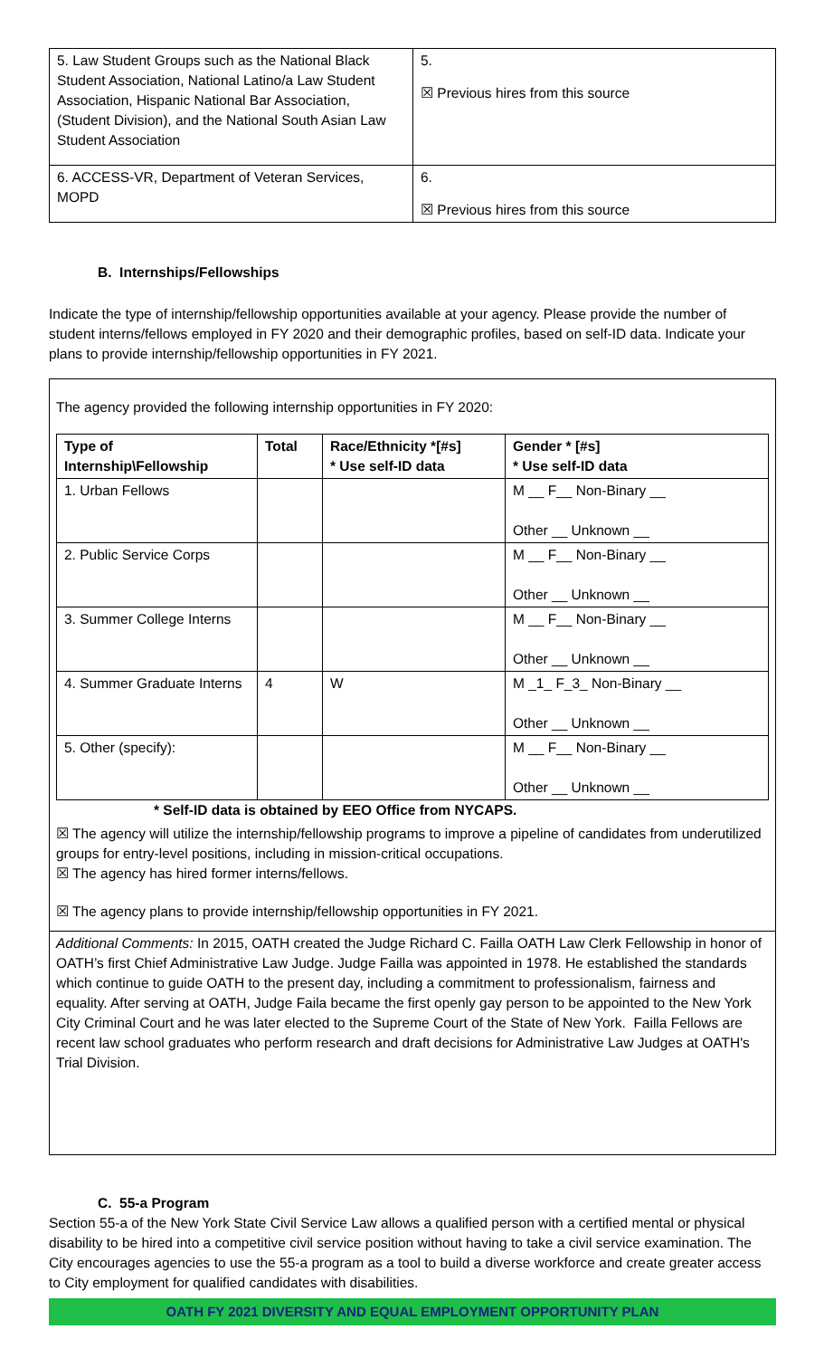| 5. Law Student Groups such as the National Black Student Association, National Latino/a Law Student Association, Hispanic National Bar Association, (Student Division), and the National South Asian Law Student Association | 5. ☒ Previous hires from this source |
| 6. ACCESS-VR, Department of Veteran Services, MOPD | 6. ☒ Previous hires from this source |
B. Internships/Fellowships
Indicate the type of internship/fellowship opportunities available at your agency. Please provide the number of student interns/fellows employed in FY 2020 and their demographic profiles, based on self-ID data. Indicate your plans to provide internship/fellowship opportunities in FY 2021.
The agency provided the following internship opportunities in FY 2020:
| Type of Internship\Fellowship | Total | Race/Ethnicity *[#s] * Use self-ID data | Gender * [#s] * Use self-ID data |
| --- | --- | --- | --- |
| 1. Urban Fellows | | | M __ F__ Non-Binary __ Other __ Unknown __ |
| 2. Public Service Corps | | | M __ F__ Non-Binary __ Other __ Unknown __ |
| 3. Summer College Interns | | | M __ F__ Non-Binary __ Other __ Unknown __ |
| 4. Summer Graduate Interns | 4 | W | M _1_ F_3_ Non-Binary __ Other __ Unknown __ |
| 5. Other (specify): | | | M __ F__ Non-Binary __ Other __ Unknown __ |
* Self-ID data is obtained by EEO Office from NYCAPS.
☒ The agency will utilize the internship/fellowship programs to improve a pipeline of candidates from underutilized groups for entry-level positions, including in mission-critical occupations.
☒ The agency has hired former interns/fellows.
☒ The agency plans to provide internship/fellowship opportunities in FY 2021.
Additional Comments: In 2015, OATH created the Judge Richard C. Failla OATH Law Clerk Fellowship in honor of OATH’s first Chief Administrative Law Judge. Judge Failla was appointed in 1978. He established the standards which continue to guide OATH to the present day, including a commitment to professionalism, fairness and equality. After serving at OATH, Judge Faila became the first openly gay person to be appointed to the New York City Criminal Court and he was later elected to the Supreme Court of the State of New York. Failla Fellows are recent law school graduates who perform research and draft decisions for Administrative Law Judges at OATH's Trial Division.
C. 55-a Program
Section 55-a of the New York State Civil Service Law allows a qualified person with a certified mental or physical disability to be hired into a competitive civil service position without having to take a civil service examination. The City encourages agencies to use the 55-a program as a tool to build a diverse workforce and create greater access to City employment for qualified candidates with disabilities.
OATH FY 2021 DIVERSITY AND EQUAL EMPLOYMENT OPPORTUNITY PLAN